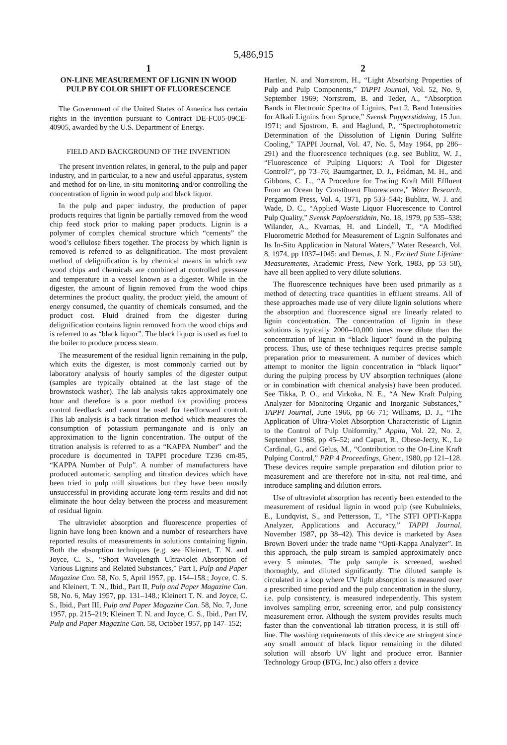5,486,915
1
ON-LINE MEASUREMENT OF LIGNIN IN WOOD PULP BY COLOR SHIFT OF FLUORESCENCE
The Government of the United States of America has certain rights in the invention pursuant to Contract DE-FC05-09CE-40905, awarded by the U.S. Department of Energy.
FIELD AND BACKGROUND OF THE INVENTION
The present invention relates, in general, to the pulp and paper industry, and in particular, to a new and useful apparatus, system and method for on-line, in-situ monitoring and/or controlling the concentration of lignin in wood pulp and black liquor.
In the pulp and paper industry, the production of paper products requires that lignin be partially removed from the wood chip feed stock prior to making paper products. Lignin is a polymer of complex chemical structure which “cements” the wood’s cellulose fibers together. The process by which lignin is removed is referred to as delignification. The most prevalent method of delignification is by chemical means in which raw wood chips and chemicals are combined at controlled pressure and temperature in a vessel known as a digester. While in the digester, the amount of lignin removed from the wood chips determines the product quality, the product yield, the amount of energy consumed, the quantity of chemicals consumed, and the product cost. Fluid drained from the digester during delignification contains lignin removed from the wood chips and is referred to as “black liquor”. The black liquor is used as fuel to the boiler to produce process steam.
The measurement of the residual lignin remaining in the pulp, which exits the digester, is most commonly carried out by laboratory analysis of hourly samples of the digester output (samples are typically obtained at the last stage of the brownstock washer). The lab analysis takes approximately one hour and therefore is a poor method for providing process control feedback and cannot be used for feedforward control. This lab analysis is a back titration method which measures the consumption of potassium permanganate and is only an approximation to the lignin concentration. The output of the titration analysis is referred to as a “KAPPA Number” and the procedure is documented in TAPPI procedure T236 cm-85, “KAPPA Number of Pulp”. A number of manufacturers have produced automatic sampling and titration devices which have been tried in pulp mill situations but they have been mostly unsuccessful in providing accurate long-term results and did not eliminate the hour delay between the process and measurement of residual lignin.
The ultraviolet absorption and fluorescence properties of lignin have long been known and a number of researchers have reported results of measurements in solutions containing lignin. Both the absorption techniques (e.g. see Kleinert, T. N. and Joyce, C. S., “Short Wavelength Ultraviolet Absorption of Various Lignins and Related Substances,” Part I, Pulp and Paper Magazine Can. 58, No. 5, April 1957, pp. 154–158.; Joyce, C. S. and Kleinert, T. N., Ibid., Part II, Pulp and Paper Magazine Can. 58, No. 6, May 1957, pp. 131–148.; Kleinert T. N. and Joyce, C. S., Ibid., Part III, Pulp and Paper Magazine Can. 58, No. 7, June 1957, pp. 215–219; Kleinert T. N. and Joyce, C. S., Ibid., Part IV, Pulp and Paper Magazine Can. 58, October 1957, pp 147–152;
2
Hartler, N. and Norrstrom, H., “Light Absorbing Properties of Pulp and Pulp Components,” TAPPI Journal, Vol. 52, No. 9, September 1969; Norrstrom, B. and Teder, A., “Absorption Bands in Electronic Spectra of Lignins, Part 2, Band Intensities for Alkali Lignins from Spruce,” Svensk Papperstidning, 15 Jun. 1971; and Sjostrom, E. and Haglund, P., “Spectrophotometric Determination of the Dissolution of Lignin During Sulfite Cooling,” TAPPI Journal, Vol. 47, No. 5, May 1964, pp 286–291) and the fluorescence techniques (e.g. see Bublitz, W. J., “Fluorescence of Pulping Liquors: A Tool for Digester Control?”, pp 73–76; Baumgartner, D. J., Feldman, M. H., and Gibbons, C. L., “A Procedure for Tracing Kraft Mill Effluent From an Ocean by Constituent Fluorescence,” Water Research, Pergamom Press, Vol. 4, 1971, pp 533–544; Bublitz, W. J. and Wade, D. C., “Applied Waste Liquor Fluorescence to Control Pulp Quality,” Svensk Paploerstidnin, No. 18, 1979, pp 535–538; Wilander, A., Kvarnas, H. and Lindell, T., “A Modified Fluorometric Method for Measurement of Lignin Sulfonates and Its In-Situ Application in Natural Waters,” Water Research, Vol. 8, 1974, pp 1037–1045; and Demas, J. N., Excited State Lifetime Measurements, Academic Press, New York, 1983, pp 53–58), have all been applied to very dilute solutions.
The fluorescence techniques have been used primarily as a method of detecting trace quantities in effluent streams. All of these approaches made use of very dilute lignin solutions where the absorption and fluorescence signal are linearly related to lignin concentration. The concentration of lignin in these solutions is typically 2000–10,000 times more dilute than the concentration of lignin in “black liquor” found in the pulping process. Thus, use of these techniques requires precise sample preparation prior to measurement. A number of devices which attempt to monitor the lignin concentration in “black liquor” during the pulping process by UV absorption techniques (alone or in combination with chemical analysis) have been produced. See Tikka, P. O., and Virkoka, N. E., “A New Kraft Pulping Analyzer for Monitoring Organic and Inorganic Substances,” TAPPI Journal, June 1966, pp 66–71; Williams, D. J., “The Application of Ultra-Violet Absorption Characteristic of Lignin to the Control of Pulp Uniformity,” Appita, Vol. 22, No. 2, September 1968, pp 45–52; and Capart, R., Obese-Jecty, K., Le Cardinal, G., and Gelus, M., “Contribution to the On-Line Kraft Pulping Control,” PRP 4 Proceedings, Ghent, 1980, pp 121–128. These devices require sample preparation and dilution prior to measurement and are therefore not in-situ, not real-time, and introduce sampling and dilution errors.
Use of ultraviolet absorption has recently been extended to the measurement of residual lignin in wood pulp (see Kubulnieks, E., Lundqvist, S., and Pettersson, T., “The STFI OPTI-Kappa Analyzer, Applications and Accuracy,” TAPPI Journal, November 1987, pp 38–42). This device is marketed by Asea Brown Boveri under the trade name “Opti-Kappa Analyzer”. In this approach, the pulp stream is sampled approximately once every 5 minutes. The pulp sample is screened, washed thoroughly, and diluted significantly. The diluted sample is circulated in a loop where UV light absorption is measured over a prescribed time period and the pulp concentration in the slurry, i.e. pulp consistency, is measured independently. This system involves sampling error, screening error, and pulp consistency measurement error. Although the system provides results much faster than the conventional lab titration process, it is still off-line. The washing requirements of this device are stringent since any small amount of black liquor remaining in the diluted solution will absorb UV light and produce error. Bannier Technology Group (BTG, Inc.) also offers a device